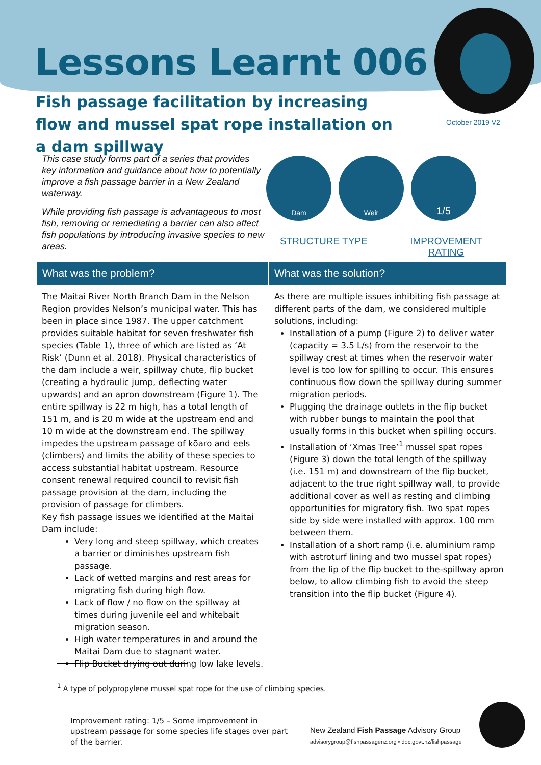Lessons Learnt 006
Fish passage facilitation by increasing flow and mussel spat rope installation on a dam spillway
October 2019 V2
This case study forms part of a series that provides key information and guidance about how to potentially improve a fish passage barrier in a New Zealand waterway.
While providing fish passage is advantageous to most fish, removing or remediating a barrier can also affect fish populations by introducing invasive species to new areas.
Dam Weir
1/5
STRUCTURE TYPE
IMPROVEMENT RATING
What was the problem? What was the solution?
The Maitai River North Branch Dam in the Nelson Region provides Nelson’s municipal water. This has been in place since 1987. The upper catchment provides suitable habitat for seven freshwater fish species (Table 1), three of which are listed as ‘At Risk’ (Dunn et al. 2018). Physical characteristics of the dam include a weir, spillway chute, flip bucket (creating a hydraulic jump, deflecting water upwards) and an apron downstream (Figure 1). The entire spillway is 22 m high, has a total length of 151 m, and is 20 m wide at the upstream end and 10 m wide at the downstream end. The spillway impedes the upstream passage of kōaro and eels (climbers) and limits the ability of these species to access substantial habitat upstream. Resource consent renewal required council to revisit fish passage provision at the dam, including the provision of passage for climbers.
Key fish passage issues we identified at the Maitai Dam include:
Very long and steep spillway, which creates a barrier or diminishes upstream fish passage.
Lack of wetted margins and rest areas for migrating fish during high flow.
Lack of flow / no flow on the spillway at times during juvenile eel and whitebait migration season.
High water temperatures in and around the Maitai Dam due to stagnant water.
Flip Bucket drying out during low lake levels.
As there are multiple issues inhibiting fish passage at different parts of the dam, we considered multiple solutions, including:
Installation of a pump (Figure 2) to deliver water (capacity = 3.5 L/s) from the reservoir to the spillway crest at times when the reservoir water level is too low for spilling to occur. This ensures continuous flow down the spillway during summer migration periods.
Plugging the drainage outlets in the flip bucket with rubber bungs to maintain the pool that usually forms in this bucket when spilling occurs.
Installation of ‘Xmas Tree’<sup>1</sup> mussel spat ropes (Figure 3) down the total length of the spillway (i.e. 151 m) and downstream of the flip bucket, adjacent to the true right spillway wall, to provide additional cover as well as resting and climbing opportunities for migratory fish. Two spat ropes side by side were installed with approx. 100 mm between them.
Installation of a short ramp (i.e. aluminium ramp with astroturf lining and two mussel spat ropes) from the lip of the flip bucket to the-spillway apron below, to allow climbing fish to avoid the steep transition into the flip bucket (Figure 4).
<sup>1</sup> A type of polypropylene mussel spat rope for the use of climbing species.
Improvement rating: 1/5 – Some improvement in upstream passage for some species life stages over part of the barrier.
New Zealand Fish Passage Advisory Group
advisorygroup@fishpassagenz.org • doc.govt.nz/fishpassage